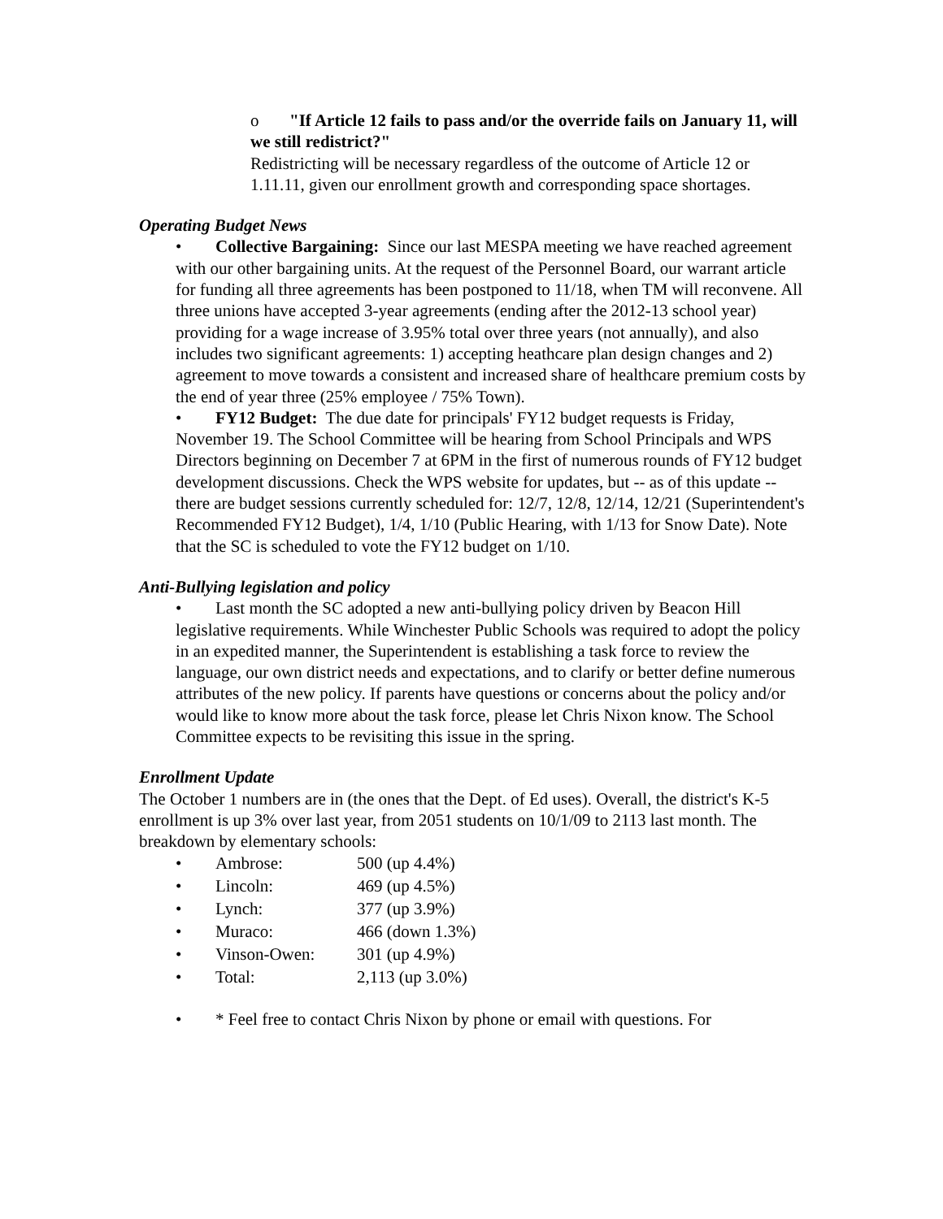o "If Article 12 fails to pass and/or the override fails on January 11, will we still redistrict?"
Redistricting will be necessary regardless of the outcome of Article 12 or 1.11.11, given our enrollment growth and corresponding space shortages.
Operating Budget News
• Collective Bargaining: Since our last MESPA meeting we have reached agreement with our other bargaining units. At the request of the Personnel Board, our warrant article for funding all three agreements has been postponed to 11/18, when TM will reconvene. All three unions have accepted 3-year agreements (ending after the 2012-13 school year) providing for a wage increase of 3.95% total over three years (not annually), and also includes two significant agreements: 1) accepting heathcare plan design changes and 2) agreement to move towards a consistent and increased share of healthcare premium costs by the end of year three (25% employee / 75% Town).
• FY12 Budget: The due date for principals' FY12 budget requests is Friday, November 19. The School Committee will be hearing from School Principals and WPS Directors beginning on December 7 at 6PM in the first of numerous rounds of FY12 budget development discussions. Check the WPS website for updates, but -- as of this update -- there are budget sessions currently scheduled for: 12/7, 12/8, 12/14, 12/21 (Superintendent's Recommended FY12 Budget), 1/4, 1/10 (Public Hearing, with 1/13 for Snow Date). Note that the SC is scheduled to vote the FY12 budget on 1/10.
Anti-Bullying legislation and policy
• Last month the SC adopted a new anti-bullying policy driven by Beacon Hill legislative requirements. While Winchester Public Schools was required to adopt the policy in an expedited manner, the Superintendent is establishing a task force to review the language, our own district needs and expectations, and to clarify or better define numerous attributes of the new policy. If parents have questions or concerns about the policy and/or would like to know more about the task force, please let Chris Nixon know. The School Committee expects to be revisiting this issue in the spring.
Enrollment Update
The October 1 numbers are in (the ones that the Dept. of Ed uses). Overall, the district's K-5 enrollment is up 3% over last year, from 2051 students on 10/1/09 to 2113 last month. The breakdown by elementary schools:
| • | Ambrose: | 500 (up 4.4%) |
| • | Lincoln: | 469 (up 4.5%) |
| • | Lynch: | 377 (up 3.9%) |
| • | Muraco: | 466 (down 1.3%) |
| • | Vinson-Owen: | 301 (up 4.9%) |
| • | Total: | 2,113 (up 3.0%) |
• * Feel free to contact Chris Nixon by phone or email with questions. For